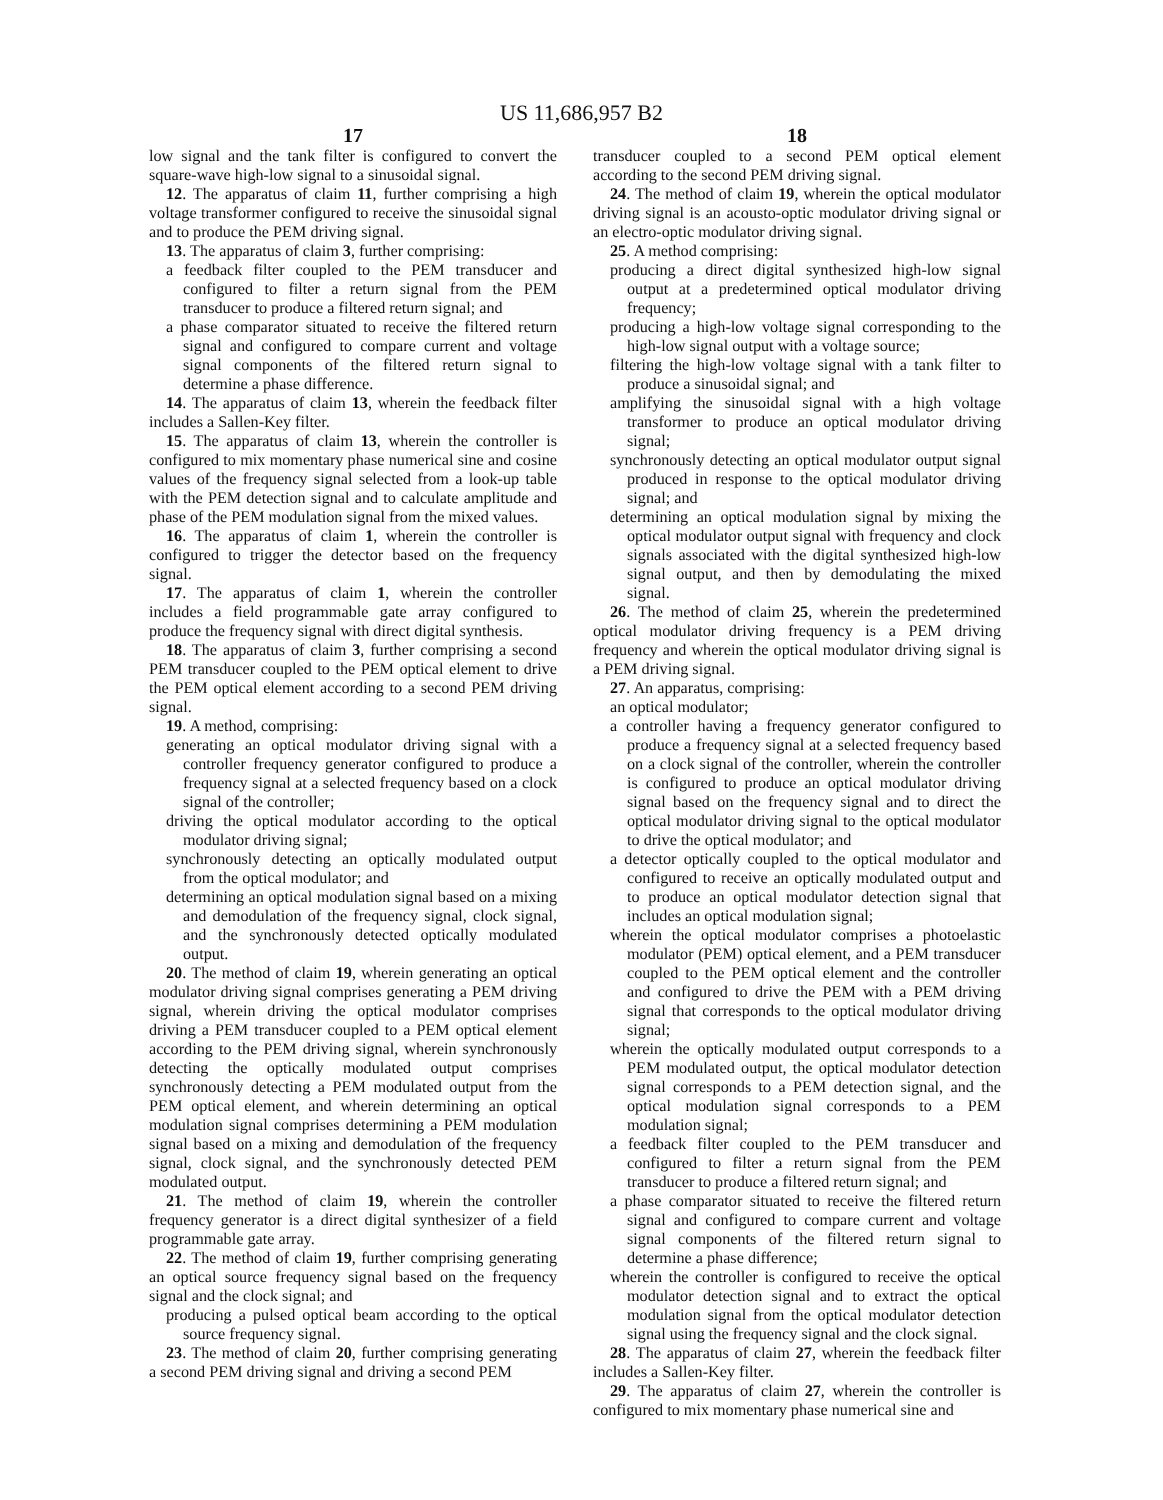US 11,686,957 B2
17
low signal and the tank filter is configured to convert the square-wave high-low signal to a sinusoidal signal.
12. The apparatus of claim 11, further comprising a high voltage transformer configured to receive the sinusoidal signal and to produce the PEM driving signal.
13. The apparatus of claim 3, further comprising:
a feedback filter coupled to the PEM transducer and configured to filter a return signal from the PEM transducer to produce a filtered return signal; and
a phase comparator situated to receive the filtered return signal and configured to compare current and voltage signal components of the filtered return signal to determine a phase difference.
14. The apparatus of claim 13, wherein the feedback filter includes a Sallen-Key filter.
15. The apparatus of claim 13, wherein the controller is configured to mix momentary phase numerical sine and cosine values of the frequency signal selected from a look-up table with the PEM detection signal and to calculate amplitude and phase of the PEM modulation signal from the mixed values.
16. The apparatus of claim 1, wherein the controller is configured to trigger the detector based on the frequency signal.
17. The apparatus of claim 1, wherein the controller includes a field programmable gate array configured to produce the frequency signal with direct digital synthesis.
18. The apparatus of claim 3, further comprising a second PEM transducer coupled to the PEM optical element to drive the PEM optical element according to a second PEM driving signal.
19. A method, comprising:
generating an optical modulator driving signal with a controller frequency generator configured to produce a frequency signal at a selected frequency based on a clock signal of the controller;
driving the optical modulator according to the optical modulator driving signal;
synchronously detecting an optically modulated output from the optical modulator; and
determining an optical modulation signal based on a mixing and demodulation of the frequency signal, clock signal, and the synchronously detected optically modulated output.
20. The method of claim 19, wherein generating an optical modulator driving signal comprises generating a PEM driving signal, wherein driving the optical modulator comprises driving a PEM transducer coupled to a PEM optical element according to the PEM driving signal, wherein synchronously detecting the optically modulated output comprises synchronously detecting a PEM modulated output from the PEM optical element, and wherein determining an optical modulation signal comprises determining a PEM modulation signal based on a mixing and demodulation of the frequency signal, clock signal, and the synchronously detected PEM modulated output.
21. The method of claim 19, wherein the controller frequency generator is a direct digital synthesizer of a field programmable gate array.
22. The method of claim 19, further comprising generating an optical source frequency signal based on the frequency signal and the clock signal; and
producing a pulsed optical beam according to the optical source frequency signal.
23. The method of claim 20, further comprising generating a second PEM driving signal and driving a second PEM
18
transducer coupled to a second PEM optical element according to the second PEM driving signal.
24. The method of claim 19, wherein the optical modulator driving signal is an acousto-optic modulator driving signal or an electro-optic modulator driving signal.
25. A method comprising:
producing a direct digital synthesized high-low signal output at a predetermined optical modulator driving frequency;
producing a high-low voltage signal corresponding to the high-low signal output with a voltage source;
filtering the high-low voltage signal with a tank filter to produce a sinusoidal signal; and
amplifying the sinusoidal signal with a high voltage transformer to produce an optical modulator driving signal;
synchronously detecting an optical modulator output signal produced in response to the optical modulator driving signal; and
determining an optical modulation signal by mixing the optical modulator output signal with frequency and clock signals associated with the digital synthesized high-low signal output, and then by demodulating the mixed signal.
26. The method of claim 25, wherein the predetermined optical modulator driving frequency is a PEM driving frequency and wherein the optical modulator driving signal is a PEM driving signal.
27. An apparatus, comprising:
an optical modulator;
a controller having a frequency generator configured to produce a frequency signal at a selected frequency based on a clock signal of the controller, wherein the controller is configured to produce an optical modulator driving signal based on the frequency signal and to direct the optical modulator driving signal to the optical modulator to drive the optical modulator; and
a detector optically coupled to the optical modulator and configured to receive an optically modulated output and to produce an optical modulator detection signal that includes an optical modulation signal;
wherein the optical modulator comprises a photoelastic modulator (PEM) optical element, and a PEM transducer coupled to the PEM optical element and the controller and configured to drive the PEM with a PEM driving signal that corresponds to the optical modulator driving signal;
wherein the optically modulated output corresponds to a PEM modulated output, the optical modulator detection signal corresponds to a PEM detection signal, and the optical modulation signal corresponds to a PEM modulation signal;
a feedback filter coupled to the PEM transducer and configured to filter a return signal from the PEM transducer to produce a filtered return signal; and
a phase comparator situated to receive the filtered return signal and configured to compare current and voltage signal components of the filtered return signal to determine a phase difference;
wherein the controller is configured to receive the optical modulator detection signal and to extract the optical modulation signal from the optical modulator detection signal using the frequency signal and the clock signal.
28. The apparatus of claim 27, wherein the feedback filter includes a Sallen-Key filter.
29. The apparatus of claim 27, wherein the controller is configured to mix momentary phase numerical sine and